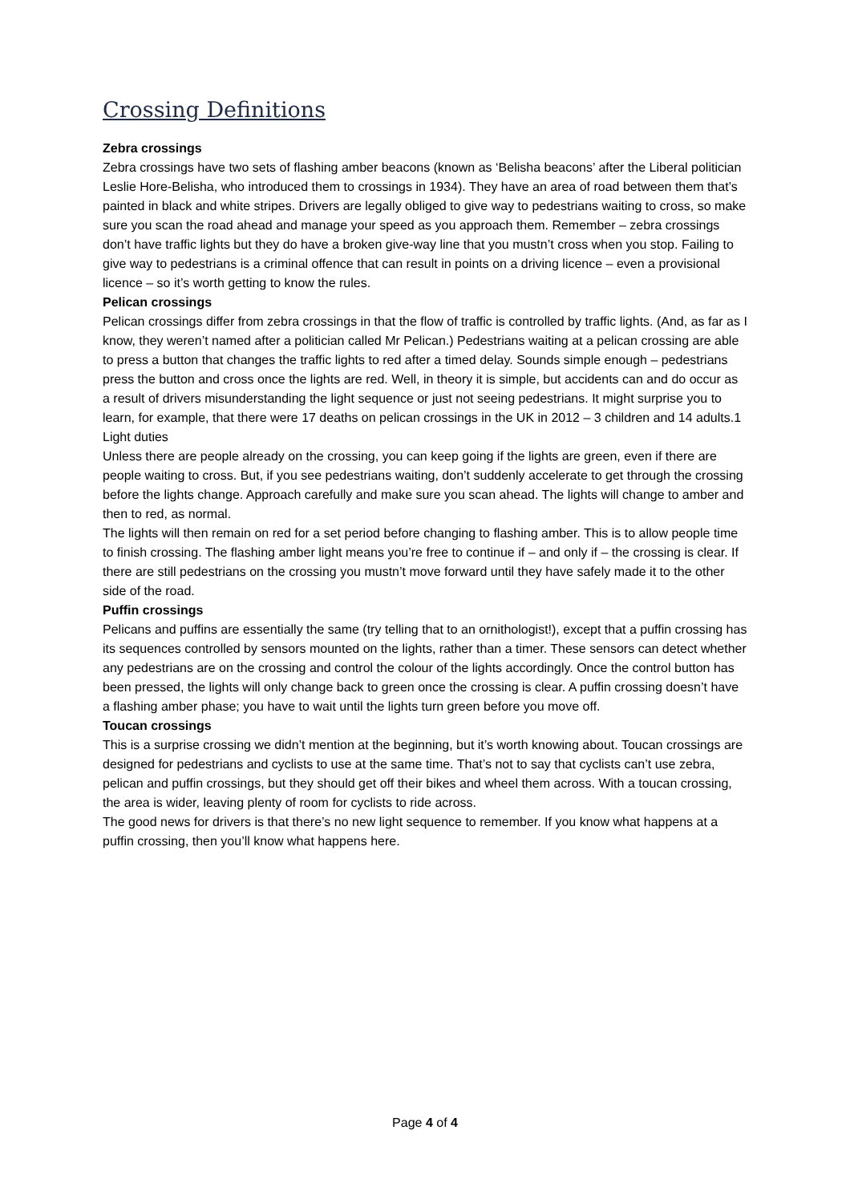Crossing Definitions
Zebra crossings
Zebra crossings have two sets of flashing amber beacons (known as ‘Belisha beacons’ after the Liberal politician Leslie Hore-Belisha, who introduced them to crossings in 1934). They have an area of road between them that’s painted in black and white stripes. Drivers are legally obliged to give way to pedestrians waiting to cross, so make sure you scan the road ahead and manage your speed as you approach them. Remember – zebra crossings don’t have traffic lights but they do have a broken give-way line that you mustn’t cross when you stop. Failing to give way to pedestrians is a criminal offence that can result in points on a driving licence – even a provisional licence – so it’s worth getting to know the rules.
Pelican crossings
Pelican crossings differ from zebra crossings in that the flow of traffic is controlled by traffic lights. (And, as far as I know, they weren’t named after a politician called Mr Pelican.) Pedestrians waiting at a pelican crossing are able to press a button that changes the traffic lights to red after a timed delay. Sounds simple enough – pedestrians press the button and cross once the lights are red. Well, in theory it is simple, but accidents can and do occur as a result of drivers misunderstanding the light sequence or just not seeing pedestrians. It might surprise you to learn, for example, that there were 17 deaths on pelican crossings in the UK in 2012 – 3 children and 14 adults.1
Light duties
Unless there are people already on the crossing, you can keep going if the lights are green, even if there are people waiting to cross. But, if you see pedestrians waiting, don’t suddenly accelerate to get through the crossing before the lights change. Approach carefully and make sure you scan ahead. The lights will change to amber and then to red, as normal.
The lights will then remain on red for a set period before changing to flashing amber. This is to allow people time to finish crossing. The flashing amber light means you’re free to continue if – and only if – the crossing is clear. If there are still pedestrians on the crossing you mustn’t move forward until they have safely made it to the other side of the road.
Puffin crossings
Pelicans and puffins are essentially the same (try telling that to an ornithologist!), except that a puffin crossing has its sequences controlled by sensors mounted on the lights, rather than a timer. These sensors can detect whether any pedestrians are on the crossing and control the colour of the lights accordingly. Once the control button has been pressed, the lights will only change back to green once the crossing is clear. A puffin crossing doesn’t have a flashing amber phase; you have to wait until the lights turn green before you move off.
Toucan crossings
This is a surprise crossing we didn’t mention at the beginning, but it’s worth knowing about. Toucan crossings are designed for pedestrians and cyclists to use at the same time. That’s not to say that cyclists can’t use zebra, pelican and puffin crossings, but they should get off their bikes and wheel them across. With a toucan crossing, the area is wider, leaving plenty of room for cyclists to ride across.
The good news for drivers is that there’s no new light sequence to remember. If you know what happens at a puffin crossing, then you’ll know what happens here.
Page 4 of 4